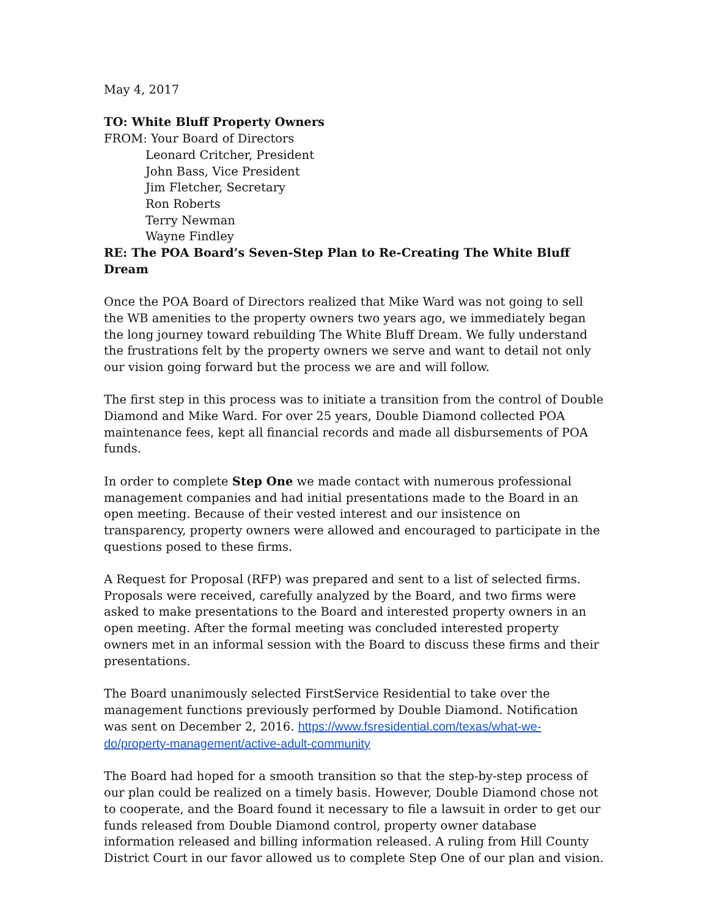May 4, 2017
TO: White Bluff Property Owners
FROM: Your Board of Directors
Leonard Critcher, President
John Bass, Vice President
Jim Fletcher, Secretary
Ron Roberts
Terry Newman
Wayne Findley
RE: The POA Board’s Seven-Step Plan to Re-Creating The White Bluff Dream
Once the POA Board of Directors realized that Mike Ward was not going to sell the WB amenities to the property owners two years ago, we immediately began the long journey toward rebuilding The White Bluff Dream. We fully understand the frustrations felt by the property owners we serve and want to detail not only our vision going forward but the process we are and will follow.
The first step in this process was to initiate a transition from the control of Double Diamond and Mike Ward. For over 25 years, Double Diamond collected POA maintenance fees, kept all financial records and made all disbursements of POA funds.
In order to complete Step One we made contact with numerous professional management companies and had initial presentations made to the Board in an open meeting. Because of their vested interest and our insistence on transparency, property owners were allowed and encouraged to participate in the questions posed to these firms.
A Request for Proposal (RFP) was prepared and sent to a list of selected firms. Proposals were received, carefully analyzed by the Board, and two firms were asked to make presentations to the Board and interested property owners in an open meeting. After the formal meeting was concluded interested property owners met in an informal session with the Board to discuss these firms and their presentations.
The Board unanimously selected FirstService Residential to take over the management functions previously performed by Double Diamond. Notification was sent on December 2, 2016. https://www.fsresidential.com/texas/what-we-do/property-management/active-adult-community
The Board had hoped for a smooth transition so that the step-by-step process of our plan could be realized on a timely basis. However, Double Diamond chose not to cooperate, and the Board found it necessary to file a lawsuit in order to get our funds released from Double Diamond control, property owner database information released and billing information released. A ruling from Hill County District Court in our favor allowed us to complete Step One of our plan and vision.